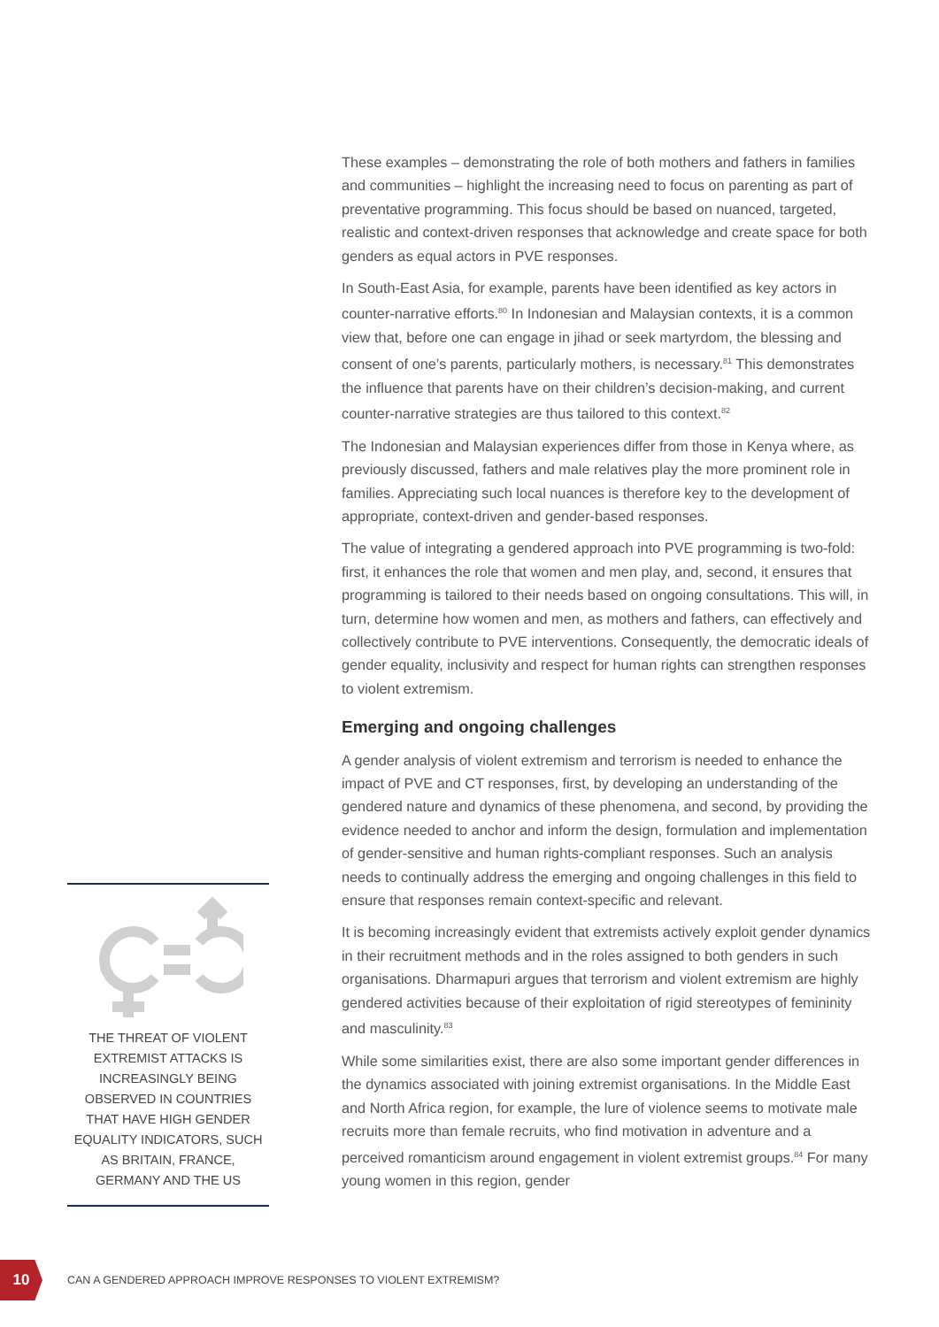These examples – demonstrating the role of both mothers and fathers in families and communities – highlight the increasing need to focus on parenting as part of preventative programming. This focus should be based on nuanced, targeted, realistic and context-driven responses that acknowledge and create space for both genders as equal actors in PVE responses.
In South-East Asia, for example, parents have been identified as key actors in counter-narrative efforts.<sup>80</sup> In Indonesian and Malaysian contexts, it is a common view that, before one can engage in jihad or seek martyrdom, the blessing and consent of one’s parents, particularly mothers, is necessary.<sup>81</sup> This demonstrates the influence that parents have on their children’s decision-making, and current counter-narrative strategies are thus tailored to this context.<sup>82</sup>
The Indonesian and Malaysian experiences differ from those in Kenya where, as previously discussed, fathers and male relatives play the more prominent role in families. Appreciating such local nuances is therefore key to the development of appropriate, context-driven and gender-based responses.
The value of integrating a gendered approach into PVE programming is two-fold: first, it enhances the role that women and men play, and, second, it ensures that programming is tailored to their needs based on ongoing consultations. This will, in turn, determine how women and men, as mothers and fathers, can effectively and collectively contribute to PVE interventions. Consequently, the democratic ideals of gender equality, inclusivity and respect for human rights can strengthen responses to violent extremism.
Emerging and ongoing challenges
A gender analysis of violent extremism and terrorism is needed to enhance the impact of PVE and CT responses, first, by developing an understanding of the gendered nature and dynamics of these phenomena, and second, by providing the evidence needed to anchor and inform the design, formulation and implementation of gender-sensitive and human rights-compliant responses. Such an analysis needs to continually address the emerging and ongoing challenges in this field to ensure that responses remain context-specific and relevant.
It is becoming increasingly evident that extremists actively exploit gender dynamics in their recruitment methods and in the roles assigned to both genders in such organisations. Dharmapuri argues that terrorism and violent extremism are highly gendered activities because of their exploitation of rigid stereotypes of femininity and masculinity.<sup>83</sup>
While some similarities exist, there are also some important gender differences in the dynamics associated with joining extremist organisations. In the Middle East and North Africa region, for example, the lure of violence seems to motivate male recruits more than female recruits, who find motivation in adventure and a perceived romanticism around engagement in violent extremist groups.<sup>84</sup> For many young women in this region, gender
THE THREAT OF VIOLENT EXTREMIST ATTACKS IS INCREASINGLY BEING OBSERVED IN COUNTRIES THAT HAVE HIGH GENDER EQUALITY INDICATORS, SUCH AS BRITAIN, FRANCE, GERMANY AND THE US
10
CAN A GENDERED APPROACH IMPROVE RESPONSES TO VIOLENT EXTREMISM?